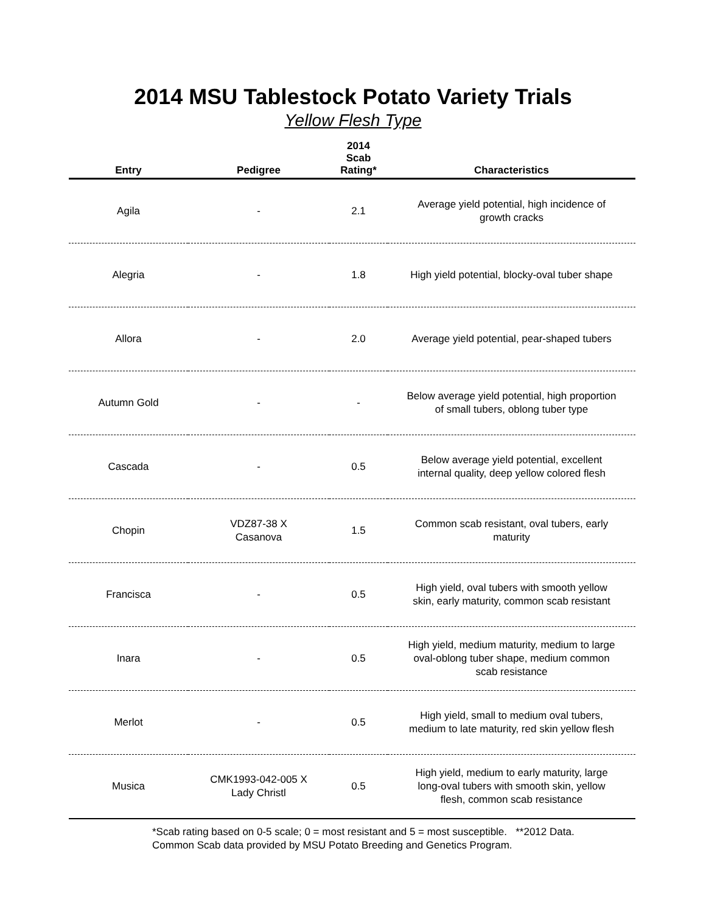2014 MSU Tablestock Potato Variety Trials
Yellow Flesh Type
| Entry | Pedigree | 2014 Scab Rating* | Characteristics |
| --- | --- | --- | --- |
| Agila | - | 2.1 | Average yield potential, high incidence of growth cracks |
| Alegria | - | 1.8 | High yield potential, blocky-oval tuber shape |
| Allora | - | 2.0 | Average yield potential, pear-shaped tubers |
| Autumn Gold | - | - | Below average yield potential, high proportion of small tubers, oblong tuber type |
| Cascada | - | 0.5 | Below average yield potential, excellent internal quality, deep yellow colored flesh |
| Chopin | VDZ87-38 X Casanova | 1.5 | Common scab resistant, oval tubers, early maturity |
| Francisca | - | 0.5 | High yield, oval tubers with smooth yellow skin, early maturity, common scab resistant |
| Inara | - | 0.5 | High yield, medium maturity, medium to large oval-oblong tuber shape, medium common scab resistance |
| Merlot | - | 0.5 | High yield, small to medium oval tubers, medium to late maturity, red skin yellow flesh |
| Musica | CMK1993-042-005 X Lady Christl | 0.5 | High yield, medium to early maturity, large long-oval tubers with smooth skin, yellow flesh, common scab resistance |
*Scab rating based on 0-5 scale; 0 = most resistant and 5 = most susceptible. **2012 Data.
Common Scab data provided by MSU Potato Breeding and Genetics Program.